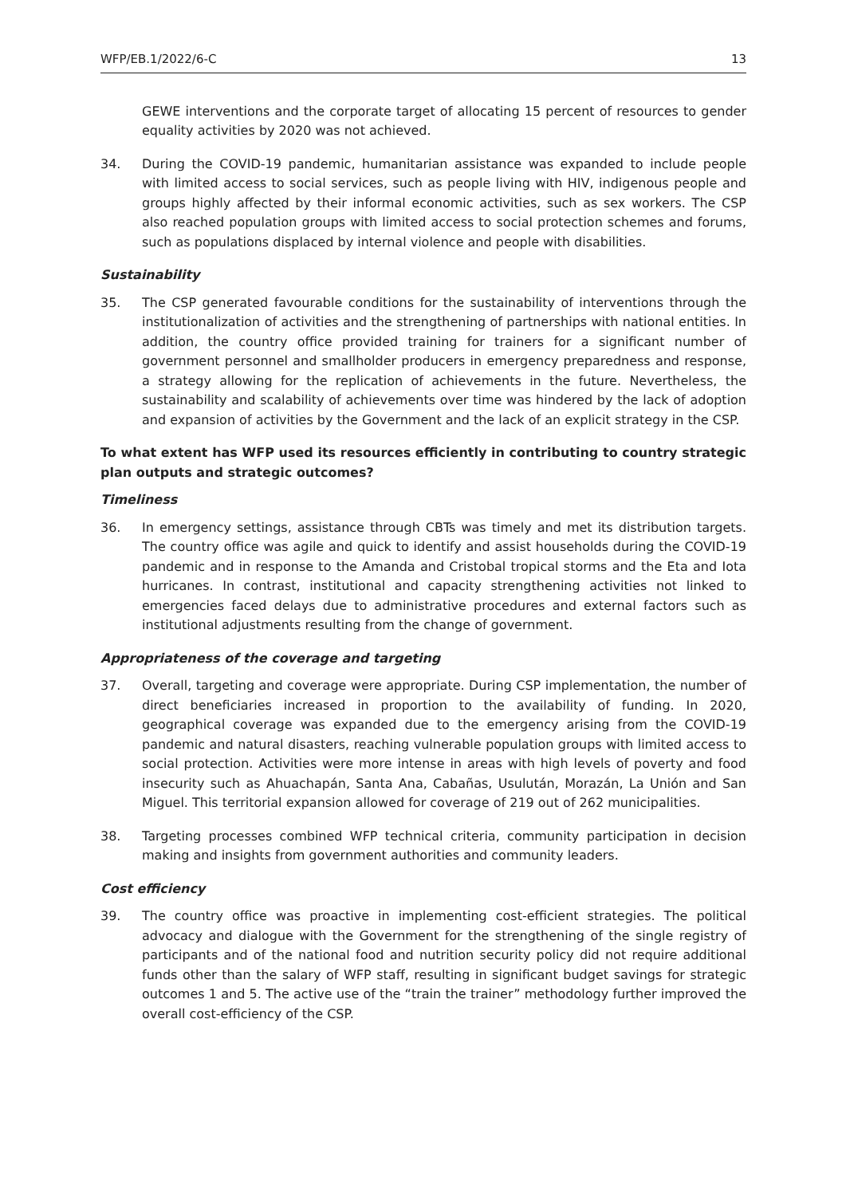WFP/EB.1/2022/6-C 13
GEWE interventions and the corporate target of allocating 15 percent of resources to gender equality activities by 2020 was not achieved.
34. During the COVID-19 pandemic, humanitarian assistance was expanded to include people with limited access to social services, such as people living with HIV, indigenous people and groups highly affected by their informal economic activities, such as sex workers. The CSP also reached population groups with limited access to social protection schemes and forums, such as populations displaced by internal violence and people with disabilities.
Sustainability
35. The CSP generated favourable conditions for the sustainability of interventions through the institutionalization of activities and the strengthening of partnerships with national entities. In addition, the country office provided training for trainers for a significant number of government personnel and smallholder producers in emergency preparedness and response, a strategy allowing for the replication of achievements in the future. Nevertheless, the sustainability and scalability of achievements over time was hindered by the lack of adoption and expansion of activities by the Government and the lack of an explicit strategy in the CSP.
To what extent has WFP used its resources efficiently in contributing to country strategic plan outputs and strategic outcomes?
Timeliness
36. In emergency settings, assistance through CBTs was timely and met its distribution targets. The country office was agile and quick to identify and assist households during the COVID-19 pandemic and in response to the Amanda and Cristobal tropical storms and the Eta and Iota hurricanes. In contrast, institutional and capacity strengthening activities not linked to emergencies faced delays due to administrative procedures and external factors such as institutional adjustments resulting from the change of government.
Appropriateness of the coverage and targeting
37. Overall, targeting and coverage were appropriate. During CSP implementation, the number of direct beneficiaries increased in proportion to the availability of funding. In 2020, geographical coverage was expanded due to the emergency arising from the COVID-19 pandemic and natural disasters, reaching vulnerable population groups with limited access to social protection. Activities were more intense in areas with high levels of poverty and food insecurity such as Ahuachapán, Santa Ana, Cabañas, Usulután, Morazán, La Unión and San Miguel. This territorial expansion allowed for coverage of 219 out of 262 municipalities.
38. Targeting processes combined WFP technical criteria, community participation in decision making and insights from government authorities and community leaders.
Cost efficiency
39. The country office was proactive in implementing cost-efficient strategies. The political advocacy and dialogue with the Government for the strengthening of the single registry of participants and of the national food and nutrition security policy did not require additional funds other than the salary of WFP staff, resulting in significant budget savings for strategic outcomes 1 and 5. The active use of the “train the trainer” methodology further improved the overall cost-efficiency of the CSP.